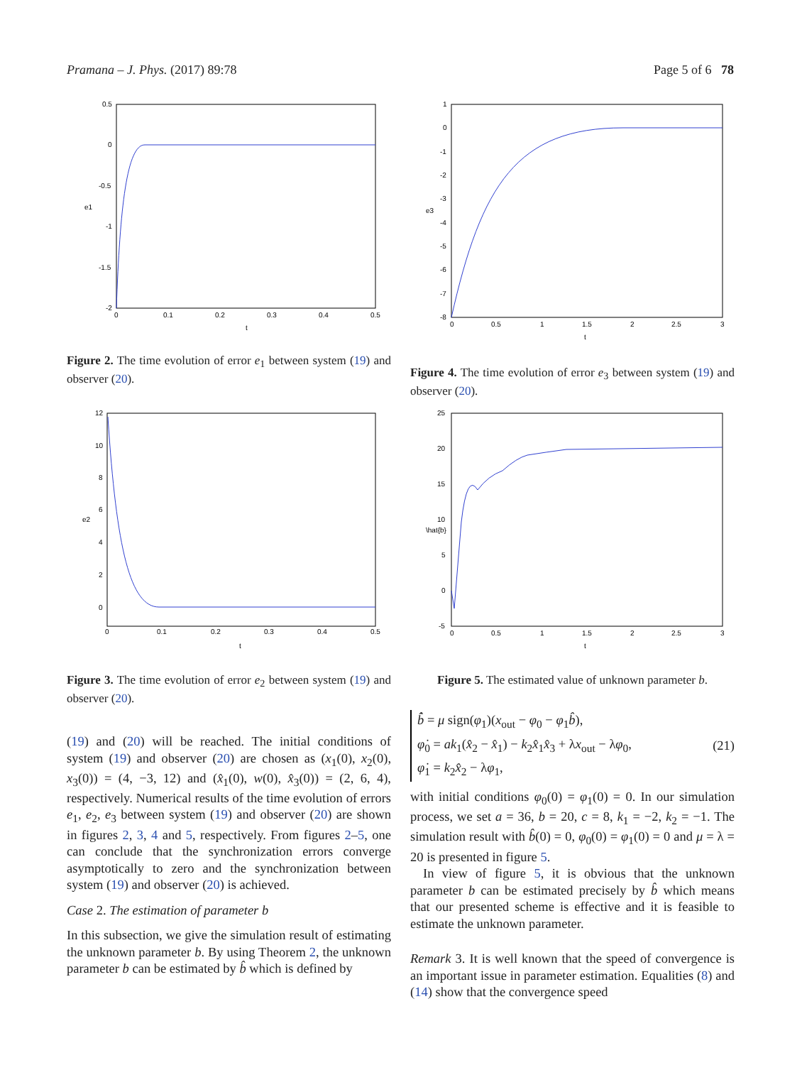Pramana – J. Phys. (2017) 89:78 Page 5 of 6 78
0.5
0
-0.5
-1
-1.5
-2
0
0.1
0.2
0.3
0.4
0.5
t
e1
Figure 2. The time evolution of error e<sub>1</sub> between system (19) and observer (20).
1
0
-1
-2
-3
-4
-5
-6
-7
-8
0
0.5
1
1.5
2
2.5
3
t
e3
Figure 4. The time evolution of error e<sub>3</sub> between system (19) and observer (20).
12
10
8
6
4
2
0
0
0.1
0.2
0.3
0.4
0.5
t
e2
Figure 3. The time evolution of error e<sub>2</sub> between system (19) and observer (20).
25
20
15
10
5
0
-5
0
0.5
1
1.5
2
2.5
3
t
\hat{b}
Figure 5. The estimated value of unknown parameter b.
(19) and (20) will be reached. The initial conditions of system (19) and observer (20) are chosen as (x<sub>1</sub>(0), x<sub>2</sub>(0), x<sub>3</sub>(0)) = (4, −3, 12) and (x̂<sub>1</sub>(0), w(0), x̂<sub>3</sub>(0)) = (2, 6, 4), respectively. Numerical results of the time evolution of errors e<sub>1</sub>, e<sub>2</sub>, e<sub>3</sub> between system (19) and observer (20) are shown in figures 2, 3, 4 and 5, respectively. From figures 2–5, one can conclude that the synchronization errors converge asymptotically to zero and the synchronization between system (19) and observer (20) is achieved.
Case 2. The estimation of parameter b
In this subsection, we give the simulation result of estimating the unknown parameter b. By using Theorem 2, the unknown parameter b can be estimated by b̂ which is defined by
b̂̇ = μ sign(φ<sub>1</sub>)(x<sub>out</sub> − φ<sub>0</sub> − φ<sub>1</sub>b̂),
φ̇<sub>0</sub> = ak<sub>1</sub>(x̂<sub>2</sub> − x̂<sub>1</sub>) − k<sub>2</sub>x̂<sub>1</sub>x̂<sub>3</sub> + λx<sub>out</sub> − λφ<sub>0</sub>,
φ̇<sub>1</sub> = k<sub>2</sub>x̂<sub>2</sub> − λφ<sub>1</sub>,
(21)
with initial conditions φ<sub>0</sub>(0) = φ<sub>1</sub>(0) = 0. In our simulation process, we set a = 36, b = 20, c = 8, k<sub>1</sub> = −2, k<sub>2</sub> = −1. The simulation result with b̂(0) = 0, φ<sub>0</sub>(0) = φ<sub>1</sub>(0) = 0 and μ = λ = 20 is presented in figure 5.
In view of figure 5, it is obvious that the unknown parameter b can be estimated precisely by b̂ which means that our presented scheme is effective and it is feasible to estimate the unknown parameter.
Remark 3. It is well known that the speed of convergence is an important issue in parameter estimation. Equalities (8) and (14) show that the convergence speed